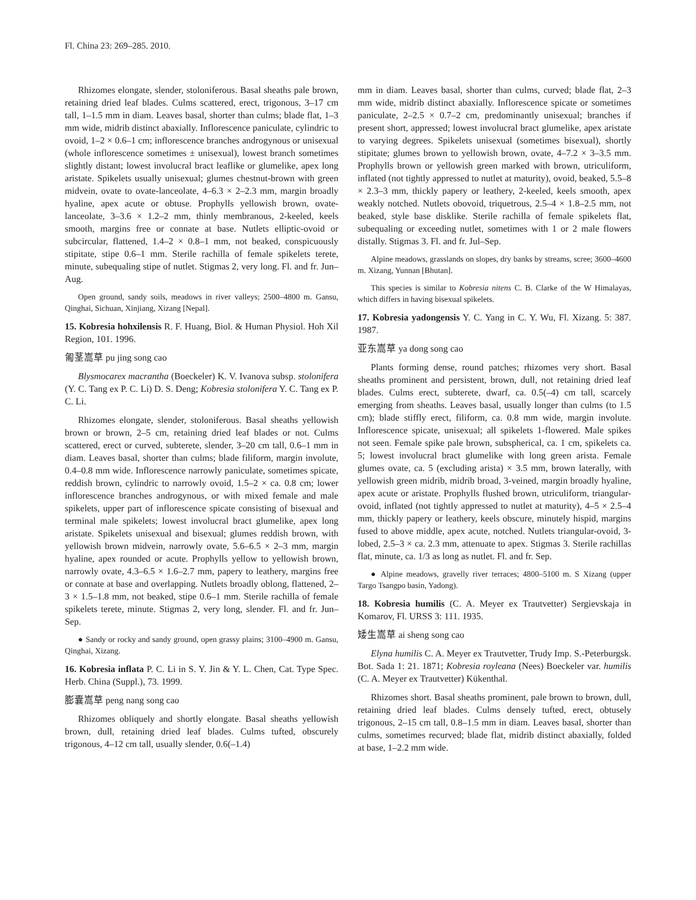Fl. China 23: 269–285. 2010.
Rhizomes elongate, slender, stoloniferous. Basal sheaths pale brown, retaining dried leaf blades. Culms scattered, erect, trigonous, 3–17 cm tall, 1–1.5 mm in diam. Leaves basal, shorter than culms; blade flat, 1–3 mm wide, midrib distinct abaxially. Inflorescence paniculate, cylindric to ovoid, 1–2 × 0.6–1 cm; inflorescence branches androgynous or unisexual (whole inflorescence sometimes ± unisexual), lowest branch sometimes slightly distant; lowest involucral bract leaflike or glumelike, apex long aristate. Spikelets usually unisexual; glumes chestnut-brown with green midvein, ovate to ovate-lanceolate, 4–6.3 × 2–2.3 mm, margin broadly hyaline, apex acute or obtuse. Prophylls yellowish brown, ovate-lanceolate, 3–3.6 × 1.2–2 mm, thinly membranous, 2-keeled, keels smooth, margins free or connate at base. Nutlets elliptic-ovoid or subcircular, flattened, 1.4–2 × 0.8–1 mm, not beaked, conspicuously stipitate, stipe 0.6–1 mm. Sterile rachilla of female spikelets terete, minute, subequaling stipe of nutlet. Stigmas 2, very long. Fl. and fr. Jun–Aug.
Open ground, sandy soils, meadows in river valleys; 2500–4800 m. Gansu, Qinghai, Sichuan, Xinjiang, Xizang [Nepal].
15. Kobresia hohxilensis R. F. Huang, Biol. & Human Physiol. Hoh Xil Region, 101. 1996.
匍茎嵩草 pu jing song cao
Blysmocarex macrantha (Boeckeler) K. V. Ivanova subsp. stolonifera (Y. C. Tang ex P. C. Li) D. S. Deng; Kobresia stolonifera Y. C. Tang ex P. C. Li.
Rhizomes elongate, slender, stoloniferous. Basal sheaths yellowish brown or brown, 2–5 cm, retaining dried leaf blades or not. Culms scattered, erect or curved, subterete, slender, 3–20 cm tall, 0.6–1 mm in diam. Leaves basal, shorter than culms; blade filiform, margin involute, 0.4–0.8 mm wide. Inflorescence narrowly paniculate, sometimes spicate, reddish brown, cylindric to narrowly ovoid, 1.5–2 × ca. 0.8 cm; lower inflorescence branches androgynous, or with mixed female and male spikelets, upper part of inflorescence spicate consisting of bisexual and terminal male spikelets; lowest involucral bract glumelike, apex long aristate. Spikelets unisexual and bisexual; glumes reddish brown, with yellowish brown midvein, narrowly ovate, 5.6–6.5 × 2–3 mm, margin hyaline, apex rounded or acute. Prophylls yellow to yellowish brown, narrowly ovate, 4.3–6.5 × 1.6–2.7 mm, papery to leathery, margins free or connate at base and overlapping. Nutlets broadly oblong, flattened, 2–3 × 1.5–1.8 mm, not beaked, stipe 0.6–1 mm. Sterile rachilla of female spikelets terete, minute. Stigmas 2, very long, slender. Fl. and fr. Jun–Sep.
● Sandy or rocky and sandy ground, open grassy plains; 3100–4900 m. Gansu, Qinghai, Xizang.
16. Kobresia inflata P. C. Li in S. Y. Jin & Y. L. Chen, Cat. Type Spec. Herb. China (Suppl.), 73. 1999.
膨囊嵩草 peng nang song cao
Rhizomes obliquely and shortly elongate. Basal sheaths yellowish brown, dull, retaining dried leaf blades. Culms tufted, obscurely trigonous, 4–12 cm tall, usually slender, 0.6(–1.4)
mm in diam. Leaves basal, shorter than culms, curved; blade flat, 2–3 mm wide, midrib distinct abaxially. Inflorescence spicate or sometimes paniculate, 2–2.5 × 0.7–2 cm, predominantly unisexual; branches if present short, appressed; lowest involucral bract glumelike, apex aristate to varying degrees. Spikelets unisexual (sometimes bisexual), shortly stipitate; glumes brown to yellowish brown, ovate, 4–7.2 × 3–3.5 mm. Prophylls brown or yellowish green marked with brown, utriculiform, inflated (not tightly appressed to nutlet at maturity), ovoid, beaked, 5.5–8 × 2.3–3 mm, thickly papery or leathery, 2-keeled, keels smooth, apex weakly notched. Nutlets obovoid, triquetrous, 2.5–4 × 1.8–2.5 mm, not beaked, style base disklike. Sterile rachilla of female spikelets flat, subequaling or exceeding nutlet, sometimes with 1 or 2 male flowers distally. Stigmas 3. Fl. and fr. Jul–Sep.
Alpine meadows, grasslands on slopes, dry banks by streams, scree; 3600–4600 m. Xizang, Yunnan [Bhutan].
This species is similar to Kobresia nitens C. B. Clarke of the W Himalayas, which differs in having bisexual spikelets.
17. Kobresia yadongensis Y. C. Yang in C. Y. Wu, Fl. Xizang. 5: 387. 1987.
亚东嵩草 ya dong song cao
Plants forming dense, round patches; rhizomes very short. Basal sheaths prominent and persistent, brown, dull, not retaining dried leaf blades. Culms erect, subterete, dwarf, ca. 0.5(–4) cm tall, scarcely emerging from sheaths. Leaves basal, usually longer than culms (to 1.5 cm); blade stiffly erect, filiform, ca. 0.8 mm wide, margin involute. Inflorescence spicate, unisexual; all spikelets 1-flowered. Male spikes not seen. Female spike pale brown, subspherical, ca. 1 cm, spikelets ca. 5; lowest involucral bract glumelike with long green arista. Female glumes ovate, ca. 5 (excluding arista) × 3.5 mm, brown laterally, with yellowish green midrib, midrib broad, 3-veined, margin broadly hyaline, apex acute or aristate. Prophylls flushed brown, utriculiform, triangular-ovoid, inflated (not tightly appressed to nutlet at maturity), 4–5 × 2.5–4 mm, thickly papery or leathery, keels obscure, minutely hispid, margins fused to above middle, apex acute, notched. Nutlets triangular-ovoid, 3-lobed, 2.5–3 × ca. 2.3 mm, attenuate to apex. Stigmas 3. Sterile rachillas flat, minute, ca. 1/3 as long as nutlet. Fl. and fr. Sep.
● Alpine meadows, gravelly river terraces; 4800–5100 m. S Xizang (upper Targo Tsangpo basin, Yadong).
18. Kobresia humilis (C. A. Meyer ex Trautvetter) Sergievskaja in Komarov, Fl. URSS 3: 111. 1935.
矮生嵩草 ai sheng song cao
Elyna humilis C. A. Meyer ex Trautvetter, Trudy Imp. S.-Peterburgsk. Bot. Sada 1: 21. 1871; Kobresia royleana (Nees) Boeckeler var. humilis (C. A. Meyer ex Trautvetter) Kükenthal.
Rhizomes short. Basal sheaths prominent, pale brown to brown, dull, retaining dried leaf blades. Culms densely tufted, erect, obtusely trigonous, 2–15 cm tall, 0.8–1.5 mm in diam. Leaves basal, shorter than culms, sometimes recurved; blade flat, midrib distinct abaxially, folded at base, 1–2.2 mm wide.